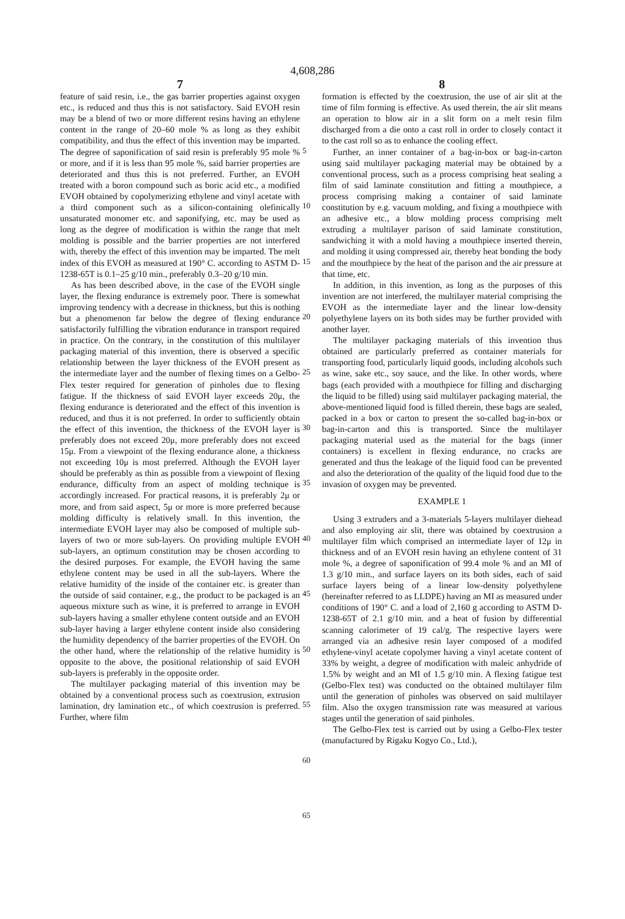4,608,286
7
feature of said resin, i.e., the gas barrier properties against oxygen etc., is reduced and thus this is not satisfactory. Said EVOH resin may be a blend of two or more different resins having an ethylene content in the range of 20–60 mole % as long as they exhibit compatibility, and thus the effect of this invention may be imparted. The degree of saponification of said resin is preferably 95 mole % or more, and if it is less than 95 mole %, said barrier properties are deteriorated and thus this is not preferred. Further, an EVOH treated with a boron compound such as boric acid etc., a modified EVOH obtained by copolymerizing ethylene and vinyl acetate with a third component such as a silicon-containing olefinically unsaturated monomer etc. and saponifying, etc. may be used as long as the degree of modification is within the range that melt molding is possible and the barrier properties are not interfered with, thereby the effect of this invention may be imparted. The melt index of this EVOH as measured at 190° C. according to ASTM D-1238-65T is 0.1–25 g/10 min., preferably 0.3–20 g/10 min.
As has been described above, in the case of the EVOH single layer, the flexing endurance is extremely poor. There is somewhat improving tendency with a decrease in thickness, but this is nothing but a phenomenon far below the degree of flexing endurance satisfactorily fulfilling the vibration endurance in transport required in practice. On the contrary, in the constitution of this multilayer packaging material of this invention, there is observed a specific relationship between the layer thickness of the EVOH present as the intermediate layer and the number of flexing times on a Gelbo-Flex tester required for generation of pinholes due to flexing fatigue. If the thickness of said EVOH layer exceeds 20μ, the flexing endurance is deteriorated and the effect of this invention is reduced, and thus it is not preferred. In order to sufficiently obtain the effect of this invention, the thickness of the EVOH layer is preferably does not exceed 20μ, more preferably does not exceed 15μ. From a viewpoint of the flexing endurance alone, a thickness not exceeding 10μ is most preferred. Although the EVOH layer should be preferably as thin as possible from a viewpoint of flexing endurance, difficulty from an aspect of molding technique is accordingly increased. For practical reasons, it is preferably 2μ or more, and from said aspect, 5μ or more is more preferred because molding difficulty is relatively small. In this invention, the intermediate EVOH layer may also be composed of multiple sub-layers of two or more sub-layers. On providing multiple EVOH sub-layers, an optimum constitution may be chosen according to the desired purposes. For example, the EVOH having the same ethylene content may be used in all the sub-layers. Where the relative humidity of the inside of the container etc. is greater than the outside of said container, e.g., the product to be packaged is an aqueous mixture such as wine, it is preferred to arrange in EVOH sub-layers having a smaller ethylene content outside and an EVOH sub-layer having a larger ethylene content inside also considering the humidity dependency of the barrier properties of the EVOH. On the other hand, where the relationship of the relative humidity is opposite to the above, the positional relationship of said EVOH sub-layers is preferably in the opposite order.
The multilayer packaging material of this invention may be obtained by a conventional process such as coextrusion, extrusion lamination, dry lamination etc., of which coextrusion is preferred. Further, where film
5
10
15
20
25
30
35
40
45
50
55
60
65
8
formation is effected by the coextrusion, the use of air slit at the time of film forming is effective. As used therein, the air slit means an operation to blow air in a slit form on a melt resin film discharged from a die onto a cast roll in order to closely contact it to the cast roll so as to enhance the cooling effect.
Further, an inner container of a bag-in-box or bag-in-carton using said multilayer packaging material may be obtained by a conventional process, such as a process comprising heat sealing a film of said laminate constitution and fitting a mouthpiece, a process comprising making a container of said laminate constitution by e.g. vacuum molding, and fixing a mouthpiece with an adhesive etc., a blow molding process comprising melt extruding a multilayer parison of said laminate constitution, sandwiching it with a mold having a mouthpiece inserted therein, and molding it using compressed air, thereby heat bonding the body and the mouthpiece by the heat of the parison and the air pressure at that time, etc.
In addition, in this invention, as long as the purposes of this invention are not interfered, the multilayer material comprising the EVOH as the intermediate layer and the linear low-density polyethylene layers on its both sides may be further provided with another layer.
The multilayer packaging materials of this invention thus obtained are particularly preferred as container materials for transporting food, particularly liquid goods, including alcohols such as wine, sake etc., soy sauce, and the like. In other words, where bags (each provided with a mouthpiece for filling and discharging the liquid to be filled) using said multilayer packaging material, the above-mentioned liquid food is filled therein, these bags are sealed, packed in a box or carton to present the so-called bag-in-box or bag-in-carton and this is transported. Since the multilayer packaging material used as the material for the bags (inner containers) is excellent in flexing endurance, no cracks are generated and thus the leakage of the liquid food can be prevented and also the deterioration of the quality of the liquid food due to the invasion of oxygen may be prevented.
EXAMPLE 1
Using 3 extruders and a 3-materials 5-layers multilayer diehead and also employing air slit, there was obtained by coextrusion a multilayer film which comprised an intermediate layer of 12μ in thickness and of an EVOH resin having an ethylene content of 31 mole %, a degree of saponification of 99.4 mole % and an MI of 1.3 g/10 min., and surface layers on its both sides, each of said surface layers being of a linear low-density polyethylene (hereinafter referred to as LLDPE) having an MI as measured under conditions of 190° C. and a load of 2,160 g according to ASTM D-1238-65T of 2.1 g/10 min. and a heat of fusion by differential scanning calorimeter of 19 cal/g. The respective layers were arranged via an adhesive resin layer composed of a modifed ethylene-vinyl acetate copolymer having a vinyl acetate content of 33% by weight, a degree of modification with maleic anhydride of 1.5% by weight and an MI of 1.5 g/10 min. A flexing fatigue test (Gelbo-Flex test) was conducted on the obtained multilayer film until the generation of pinholes was observed on said multilayer film. Also the oxygen transmission rate was measured at various stages until the generation of said pinholes.
The Gelbo-Flex test is carried out by using a Gelbo-Flex tester (manufactured by Rigaku Kogyo Co., Ltd.),